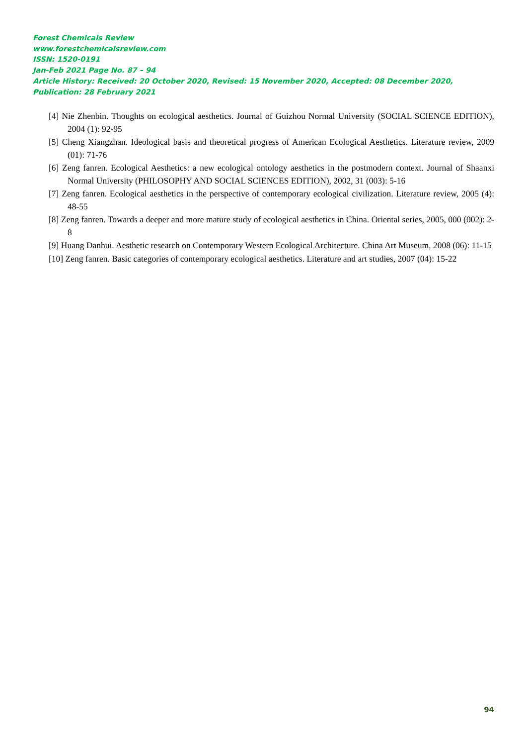Forest Chemicals Review
www.forestchemicalsreview.com
ISSN: 1520-0191
Jan-Feb 2021 Page No. 87 – 94
Article History: Received: 20 October 2020, Revised: 15 November 2020, Accepted: 08 December 2020, Publication: 28 February 2021
[4] Nie Zhenbin. Thoughts on ecological aesthetics. Journal of Guizhou Normal University (SOCIAL SCIENCE EDITION), 2004 (1): 92-95
[5] Cheng Xiangzhan. Ideological basis and theoretical progress of American Ecological Aesthetics. Literature review, 2009 (01): 71-76
[6] Zeng fanren. Ecological Aesthetics: a new ecological ontology aesthetics in the postmodern context. Journal of Shaanxi Normal University (PHILOSOPHY AND SOCIAL SCIENCES EDITION), 2002, 31 (003): 5-16
[7] Zeng fanren. Ecological aesthetics in the perspective of contemporary ecological civilization. Literature review, 2005 (4): 48-55
[8] Zeng fanren. Towards a deeper and more mature study of ecological aesthetics in China. Oriental series, 2005, 000 (002): 2-8
[9] Huang Danhui. Aesthetic research on Contemporary Western Ecological Architecture. China Art Museum, 2008 (06): 11-15
[10] Zeng fanren. Basic categories of contemporary ecological aesthetics. Literature and art studies, 2007 (04): 15-22
94